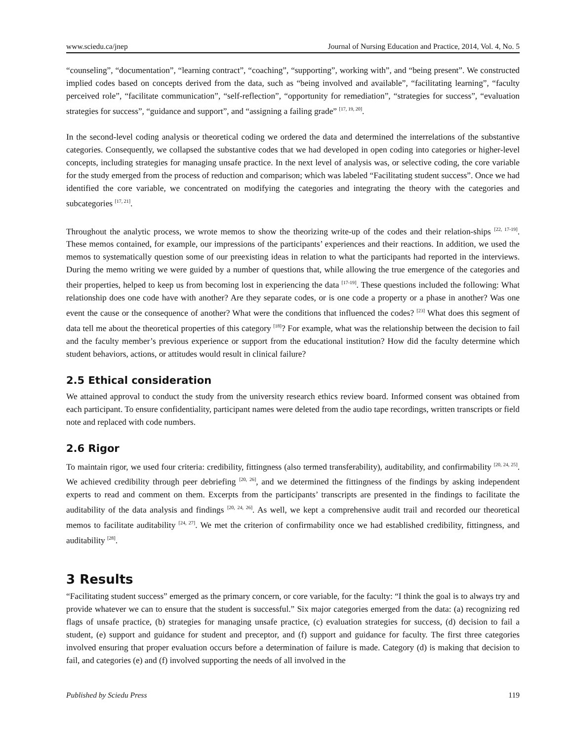www.sciedu.ca/jnep Journal of Nursing Education and Practice, 2014, Vol. 4, No. 5
“counseling”, “documentation”, “learning contract”, “coaching”, “supporting”, working with”, and “being present”. We constructed implied codes based on concepts derived from the data, such as “being involved and available”, “facilitating learning”, “faculty perceived role”, “facilitate communication”, “self-reflection”, “opportunity for remediation”, “strategies for success”, “evaluation strategies for success”, “guidance and support”, and “assigning a failing grade” <sup>[17, 19, 20]</sup>.
In the second-level coding analysis or theoretical coding we ordered the data and determined the interrelations of the substantive categories. Consequently, we collapsed the substantive codes that we had developed in open coding into categories or higher-level concepts, including strategies for managing unsafe practice. In the next level of analysis was, or selective coding, the core variable for the study emerged from the process of reduction and comparison; which was labeled “Facilitating student success”. Once we had identified the core variable, we concentrated on modifying the categories and integrating the theory with the categories and subcategories <sup>[17, 21]</sup>.
Throughout the analytic process, we wrote memos to show the theorizing write-up of the codes and their relation-ships <sup>[22, 17-19]</sup>. These memos contained, for example, our impressions of the participants’ experiences and their reactions. In addition, we used the memos to systematically question some of our preexisting ideas in relation to what the participants had reported in the interviews. During the memo writing we were guided by a number of questions that, while allowing the true emergence of the categories and their properties, helped to keep us from becoming lost in experiencing the data <sup>[17-19]</sup>. These questions included the following: What relationship does one code have with another? Are they separate codes, or is one code a property or a phase in another? Was one event the cause or the consequence of another? What were the conditions that influenced the codes? <sup>[23]</sup> What does this segment of data tell me about the theoretical properties of this category <sup>[18]</sup>? For example, what was the relationship between the decision to fail and the faculty member’s previous experience or support from the educational institution? How did the faculty determine which student behaviors, actions, or attitudes would result in clinical failure?
2.5 Ethical consideration
We attained approval to conduct the study from the university research ethics review board. Informed consent was obtained from each participant. To ensure confidentiality, participant names were deleted from the audio tape recordings, written transcripts or field note and replaced with code numbers.
2.6 Rigor
To maintain rigor, we used four criteria: credibility, fittingness (also termed transferability), auditability, and confirmability <sup>[20, 24, 25]</sup>. We achieved credibility through peer debriefing <sup>[20, 26]</sup>, and we determined the fittingness of the findings by asking independent experts to read and comment on them. Excerpts from the participants’ transcripts are presented in the findings to facilitate the auditability of the data analysis and findings <sup>[20, 24, 26]</sup>. As well, we kept a comprehensive audit trail and recorded our theoretical memos to facilitate auditability <sup>[24, 27]</sup>. We met the criterion of confirmability once we had established credibility, fittingness, and auditability <sup>[28]</sup>.
3 Results
“Facilitating student success” emerged as the primary concern, or core variable, for the faculty: “I think the goal is to always try and provide whatever we can to ensure that the student is successful.” Six major categories emerged from the data: (a) recognizing red flags of unsafe practice, (b) strategies for managing unsafe practice, (c) evaluation strategies for success, (d) decision to fail a student, (e) support and guidance for student and preceptor, and (f) support and guidance for faculty. The first three categories involved ensuring that proper evaluation occurs before a determination of failure is made. Category (d) is making that decision to fail, and categories (e) and (f) involved supporting the needs of all involved in the
Published by Sciedu Press 119